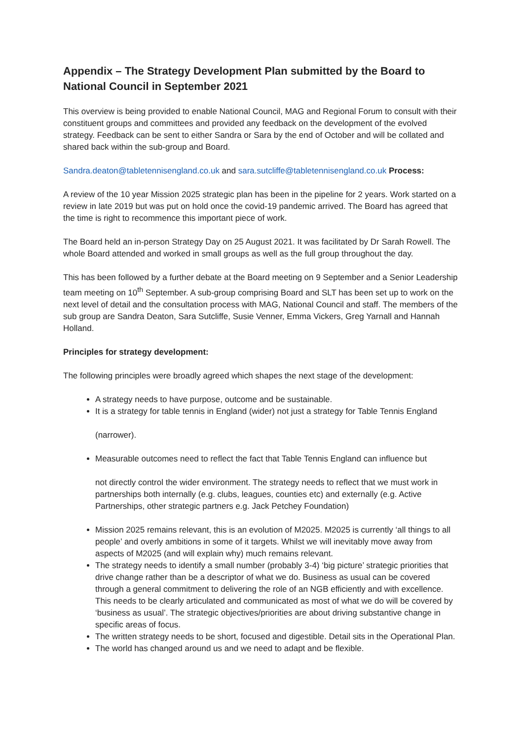Appendix – The Strategy Development Plan submitted by the Board to National Council in September 2021
This overview is being provided to enable National Council, MAG and Regional Forum to consult with their constituent groups and committees and provided any feedback on the development of the evolved strategy. Feedback can be sent to either Sandra or Sara by the end of October and will be collated and shared back within the sub-group and Board.
Sandra.deaton@tabletennisengland.co.uk and sara.sutcliffe@tabletennisengland.co.uk Process:
A review of the 10 year Mission 2025 strategic plan has been in the pipeline for 2 years. Work started on a review in late 2019 but was put on hold once the covid-19 pandemic arrived. The Board has agreed that the time is right to recommence this important piece of work.
The Board held an in-person Strategy Day on 25 August 2021. It was facilitated by Dr Sarah Rowell. The whole Board attended and worked in small groups as well as the full group throughout the day.
This has been followed by a further debate at the Board meeting on 9 September and a Senior Leadership team meeting on 10<sup>th</sup> September. A sub-group comprising Board and SLT has been set up to work on the next level of detail and the consultation process with MAG, National Council and staff. The members of the sub group are Sandra Deaton, Sara Sutcliffe, Susie Venner, Emma Vickers, Greg Yarnall and Hannah Holland.
Principles for strategy development:
The following principles were broadly agreed which shapes the next stage of the development:
A strategy needs to have purpose, outcome and be sustainable.
It is a strategy for table tennis in England (wider) not just a strategy for Table Tennis England
(narrower).
Measurable outcomes need to reflect the fact that Table Tennis England can influence but
not directly control the wider environment. The strategy needs to reflect that we must work in partnerships both internally (e.g. clubs, leagues, counties etc) and externally (e.g. Active Partnerships, other strategic partners e.g. Jack Petchey Foundation)
Mission 2025 remains relevant, this is an evolution of M2025. M2025 is currently ‘all things to all people’ and overly ambitions in some of it targets. Whilst we will inevitably move away from aspects of M2025 (and will explain why) much remains relevant.
The strategy needs to identify a small number (probably 3-4) ‘big picture’ strategic priorities that drive change rather than be a descriptor of what we do. Business as usual can be covered through a general commitment to delivering the role of an NGB efficiently and with excellence. This needs to be clearly articulated and communicated as most of what we do will be covered by ‘business as usual’. The strategic objectives/priorities are about driving substantive change in specific areas of focus.
The written strategy needs to be short, focused and digestible. Detail sits in the Operational Plan.
The world has changed around us and we need to adapt and be flexible.